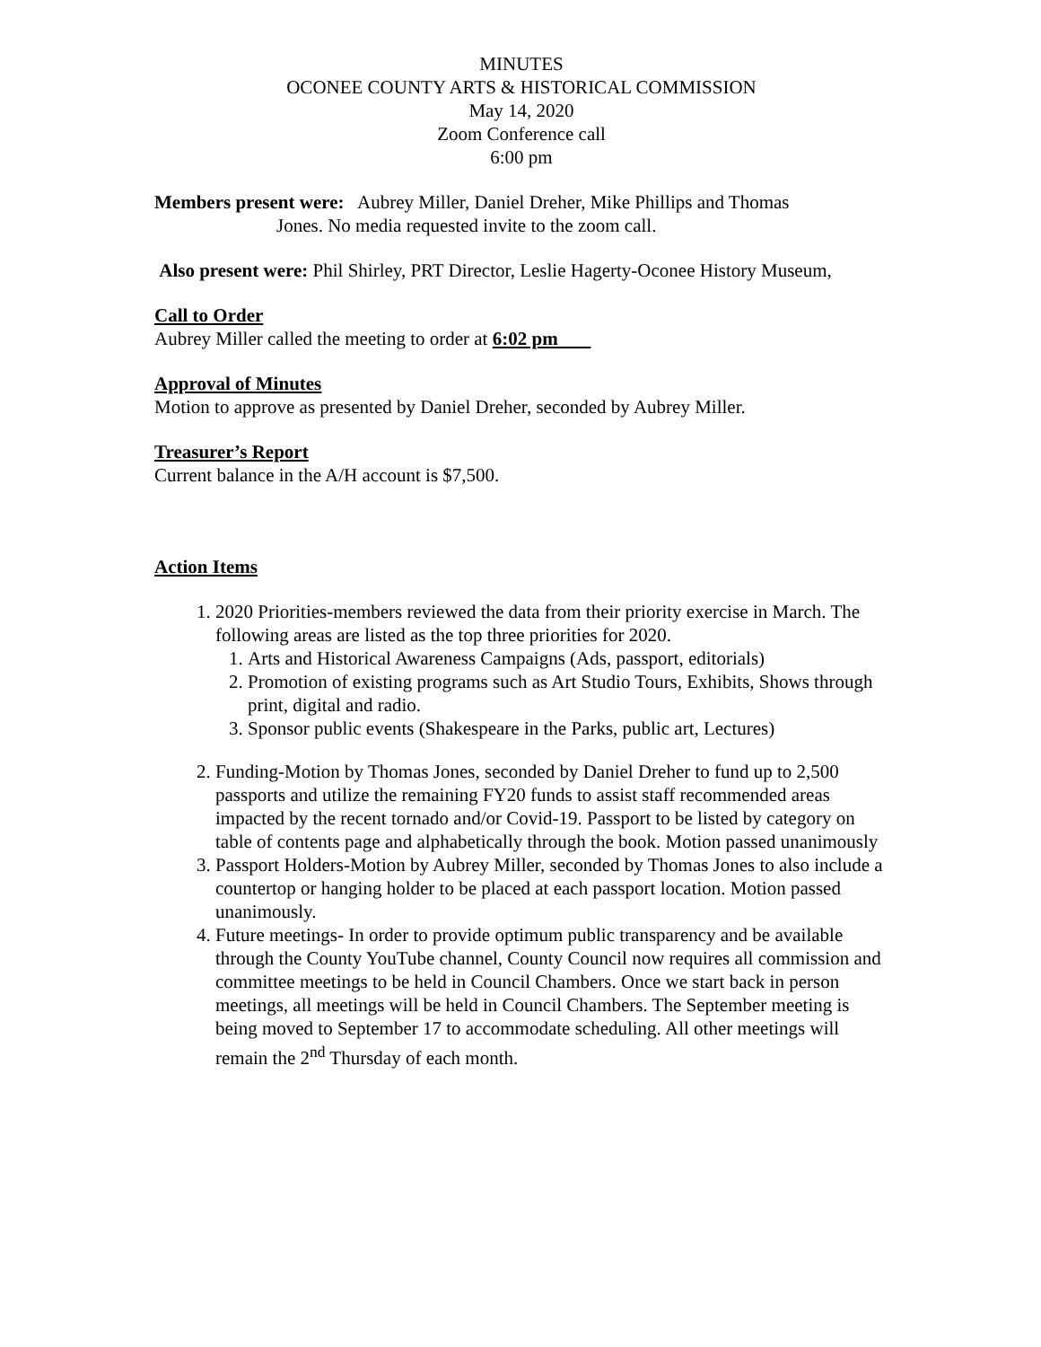MINUTES
OCONEE COUNTY ARTS & HISTORICAL COMMISSION
May 14, 2020
Zoom Conference call
6:00 pm
Members present were: Aubrey Miller, Daniel Dreher, Mike Phillips and Thomas
Jones. No media requested invite to the zoom call.
Also present were: Phil Shirley, PRT Director, Leslie Hagerty-Oconee History Museum,
Call to Order
Aubrey Miller called the meeting to order at 6:02 pm
Approval of Minutes
Motion to approve as presented by Daniel Dreher, seconded by Aubrey Miller.
Treasurer’s Report
Current balance in the A/H account is $7,500.
Action Items
1. 2020 Priorities-members reviewed the data from their priority exercise in March. The following areas are listed as the top three priorities for 2020.
1. Arts and Historical Awareness Campaigns (Ads, passport, editorials)
2. Promotion of existing programs such as Art Studio Tours, Exhibits, Shows through print, digital and radio.
3. Sponsor public events (Shakespeare in the Parks, public art, Lectures)
2. Funding-Motion by Thomas Jones, seconded by Daniel Dreher to fund up to 2,500 passports and utilize the remaining FY20 funds to assist staff recommended areas impacted by the recent tornado and/or Covid-19. Passport to be listed by category on table of contents page and alphabetically through the book. Motion passed unanimously
3. Passport Holders-Motion by Aubrey Miller, seconded by Thomas Jones to also include a countertop or hanging holder to be placed at each passport location. Motion passed unanimously.
4. Future meetings- In order to provide optimum public transparency and be available through the County YouTube channel, County Council now requires all commission and committee meetings to be held in Council Chambers. Once we start back in person meetings, all meetings will be held in Council Chambers. The September meeting is being moved to September 17 to accommodate scheduling. All other meetings will remain the 2<sup>nd</sup> Thursday of each month.